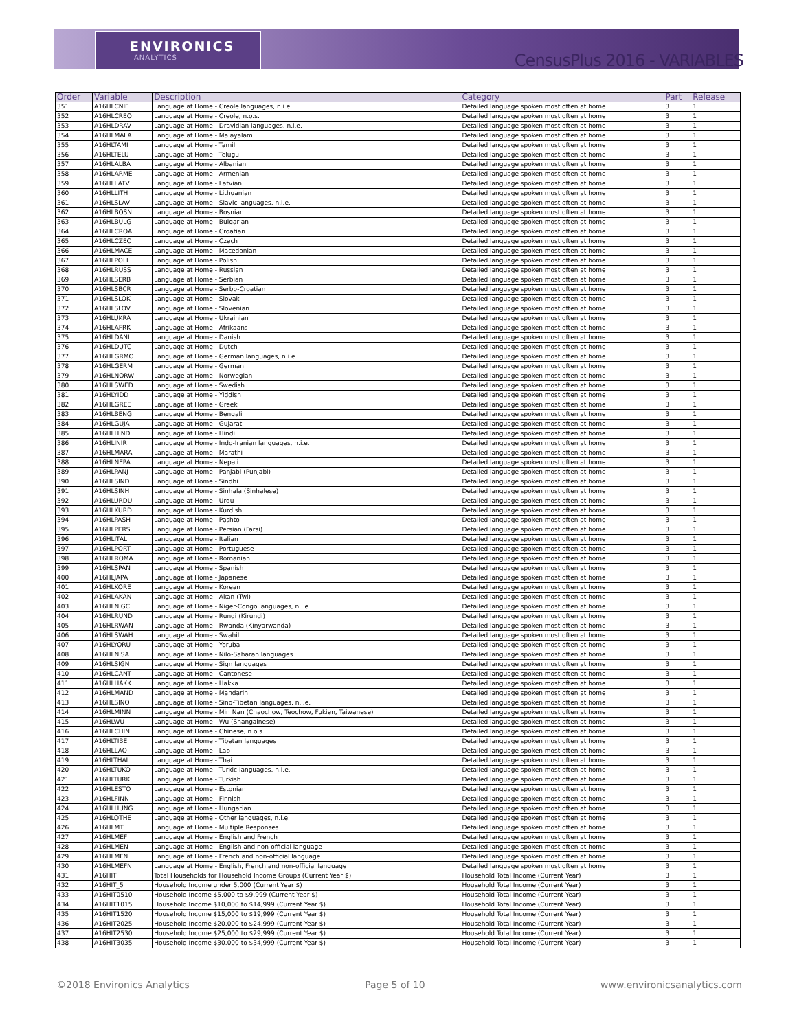ENVIRONICS
ANALYTICS
CensusPlus 2016 - VARIABLES
| Order | Variable | Description | Category | Part | Release |
| --- | --- | --- | --- | --- | --- |
| 351 | A16HLCNIE | Language at Home - Creole languages, n.i.e. | Detailed language spoken most often at home | 3 | 1 |
| 352 | A16HLCREO | Language at Home - Creole, n.o.s. | Detailed language spoken most often at home | 3 | 1 |
| 353 | A16HLDRAV | Language at Home - Dravidian languages, n.i.e. | Detailed language spoken most often at home | 3 | 1 |
| 354 | A16HLMALA | Language at Home - Malayalam | Detailed language spoken most often at home | 3 | 1 |
| 355 | A16HLTAMI | Language at Home - Tamil | Detailed language spoken most often at home | 3 | 1 |
| 356 | A16HLTELU | Language at Home - Telugu | Detailed language spoken most often at home | 3 | 1 |
| 357 | A16HLALBA | Language at Home - Albanian | Detailed language spoken most often at home | 3 | 1 |
| 358 | A16HLARME | Language at Home - Armenian | Detailed language spoken most often at home | 3 | 1 |
| 359 | A16HLLATV | Language at Home - Latvian | Detailed language spoken most often at home | 3 | 1 |
| 360 | A16HLLITH | Language at Home - Lithuanian | Detailed language spoken most often at home | 3 | 1 |
| 361 | A16HLSLAV | Language at Home - Slavic languages, n.i.e. | Detailed language spoken most often at home | 3 | 1 |
| 362 | A16HLBOSN | Language at Home - Bosnian | Detailed language spoken most often at home | 3 | 1 |
| 363 | A16HLBULG | Language at Home - Bulgarian | Detailed language spoken most often at home | 3 | 1 |
| 364 | A16HLCROA | Language at Home - Croatian | Detailed language spoken most often at home | 3 | 1 |
| 365 | A16HLCZEC | Language at Home - Czech | Detailed language spoken most often at home | 3 | 1 |
| 366 | A16HLMACE | Language at Home - Macedonian | Detailed language spoken most often at home | 3 | 1 |
| 367 | A16HLPOLI | Language at Home - Polish | Detailed language spoken most often at home | 3 | 1 |
| 368 | A16HLRUSS | Language at Home - Russian | Detailed language spoken most often at home | 3 | 1 |
| 369 | A16HLSERB | Language at Home - Serbian | Detailed language spoken most often at home | 3 | 1 |
| 370 | A16HLSBCR | Language at Home - Serbo-Croatian | Detailed language spoken most often at home | 3 | 1 |
| 371 | A16HLSLOK | Language at Home - Slovak | Detailed language spoken most often at home | 3 | 1 |
| 372 | A16HLSLOV | Language at Home - Slovenian | Detailed language spoken most often at home | 3 | 1 |
| 373 | A16HLUKRA | Language at Home - Ukrainian | Detailed language spoken most often at home | 3 | 1 |
| 374 | A16HLAFRK | Language at Home - Afrikaans | Detailed language spoken most often at home | 3 | 1 |
| 375 | A16HLDANI | Language at Home - Danish | Detailed language spoken most often at home | 3 | 1 |
| 376 | A16HLDUTC | Language at Home - Dutch | Detailed language spoken most often at home | 3 | 1 |
| 377 | A16HLGRMO | Language at Home - German languages, n.i.e. | Detailed language spoken most often at home | 3 | 1 |
| 378 | A16HLGERM | Language at Home - German | Detailed language spoken most often at home | 3 | 1 |
| 379 | A16HLNORW | Language at Home - Norwegian | Detailed language spoken most often at home | 3 | 1 |
| 380 | A16HLSWED | Language at Home - Swedish | Detailed language spoken most often at home | 3 | 1 |
| 381 | A16HLYIDD | Language at Home - Yiddish | Detailed language spoken most often at home | 3 | 1 |
| 382 | A16HLGREE | Language at Home - Greek | Detailed language spoken most often at home | 3 | 1 |
| 383 | A16HLBENG | Language at Home - Bengali | Detailed language spoken most often at home | 3 | 1 |
| 384 | A16HLGUJA | Language at Home - Gujarati | Detailed language spoken most often at home | 3 | 1 |
| 385 | A16HLHIND | Language at Home - Hindi | Detailed language spoken most often at home | 3 | 1 |
| 386 | A16HLINIR | Language at Home - Indo-Iranian languages, n.i.e. | Detailed language spoken most often at home | 3 | 1 |
| 387 | A16HLMARA | Language at Home - Marathi | Detailed language spoken most often at home | 3 | 1 |
| 388 | A16HLNEPA | Language at Home - Nepali | Detailed language spoken most often at home | 3 | 1 |
| 389 | A16HLPANJ | Language at Home - Panjabi (Punjabi) | Detailed language spoken most often at home | 3 | 1 |
| 390 | A16HLSIND | Language at Home - Sindhi | Detailed language spoken most often at home | 3 | 1 |
| 391 | A16HLSINH | Language at Home - Sinhala (Sinhalese) | Detailed language spoken most often at home | 3 | 1 |
| 392 | A16HLURDU | Language at Home - Urdu | Detailed language spoken most often at home | 3 | 1 |
| 393 | A16HLKURD | Language at Home - Kurdish | Detailed language spoken most often at home | 3 | 1 |
| 394 | A16HLPASH | Language at Home - Pashto | Detailed language spoken most often at home | 3 | 1 |
| 395 | A16HLPERS | Language at Home - Persian (Farsi) | Detailed language spoken most often at home | 3 | 1 |
| 396 | A16HLITAL | Language at Home - Italian | Detailed language spoken most often at home | 3 | 1 |
| 397 | A16HLPORT | Language at Home - Portuguese | Detailed language spoken most often at home | 3 | 1 |
| 398 | A16HLROMA | Language at Home - Romanian | Detailed language spoken most often at home | 3 | 1 |
| 399 | A16HLSPAN | Language at Home - Spanish | Detailed language spoken most often at home | 3 | 1 |
| 400 | A16HLJAPA | Language at Home - Japanese | Detailed language spoken most often at home | 3 | 1 |
| 401 | A16HLKORE | Language at Home - Korean | Detailed language spoken most often at home | 3 | 1 |
| 402 | A16HLAKAN | Language at Home - Akan (Twi) | Detailed language spoken most often at home | 3 | 1 |
| 403 | A16HLNIGC | Language at Home - Niger-Congo languages, n.i.e. | Detailed language spoken most often at home | 3 | 1 |
| 404 | A16HLRUND | Language at Home - Rundi (Kirundi) | Detailed language spoken most often at home | 3 | 1 |
| 405 | A16HLRWAN | Language at Home - Rwanda (Kinyarwanda) | Detailed language spoken most often at home | 3 | 1 |
| 406 | A16HLSWAH | Language at Home - Swahili | Detailed language spoken most often at home | 3 | 1 |
| 407 | A16HLYORU | Language at Home - Yoruba | Detailed language spoken most often at home | 3 | 1 |
| 408 | A16HLNISA | Language at Home - Nilo-Saharan languages | Detailed language spoken most often at home | 3 | 1 |
| 409 | A16HLSIGN | Language at Home - Sign languages | Detailed language spoken most often at home | 3 | 1 |
| 410 | A16HLCANT | Language at Home - Cantonese | Detailed language spoken most often at home | 3 | 1 |
| 411 | A16HLHAKK | Language at Home - Hakka | Detailed language spoken most often at home | 3 | 1 |
| 412 | A16HLMAND | Language at Home - Mandarin | Detailed language spoken most often at home | 3 | 1 |
| 413 | A16HLSINO | Language at Home - Sino-Tibetan languages, n.i.e. | Detailed language spoken most often at home | 3 | 1 |
| 414 | A16HLMINN | Language at Home - Min Nan (Chaochow, Teochow, Fukien, Taiwanese) | Detailed language spoken most often at home | 3 | 1 |
| 415 | A16HLWU | Language at Home - Wu (Shangainese) | Detailed language spoken most often at home | 3 | 1 |
| 416 | A16HLCHIN | Language at Home - Chinese, n.o.s. | Detailed language spoken most often at home | 3 | 1 |
| 417 | A16HLTIBE | Language at Home - Tibetan languages | Detailed language spoken most often at home | 3 | 1 |
| 418 | A16HLLAO | Language at Home - Lao | Detailed language spoken most often at home | 3 | 1 |
| 419 | A16HLTHAI | Language at Home - Thai | Detailed language spoken most often at home | 3 | 1 |
| 420 | A16HLTUKO | Language at Home - Turkic languages, n.i.e. | Detailed language spoken most often at home | 3 | 1 |
| 421 | A16HLTURK | Language at Home - Turkish | Detailed language spoken most often at home | 3 | 1 |
| 422 | A16HLESTO | Language at Home - Estonian | Detailed language spoken most often at home | 3 | 1 |
| 423 | A16HLFINN | Language at Home - Finnish | Detailed language spoken most often at home | 3 | 1 |
| 424 | A16HLHUNG | Language at Home - Hungarian | Detailed language spoken most often at home | 3 | 1 |
| 425 | A16HLOTHE | Language at Home - Other languages, n.i.e. | Detailed language spoken most often at home | 3 | 1 |
| 426 | A16HLMT | Language at Home - Multiple Responses | Detailed language spoken most often at home | 3 | 1 |
| 427 | A16HLMEF | Language at Home - English and French | Detailed language spoken most often at home | 3 | 1 |
| 428 | A16HLMEN | Language at Home - English and non-official language | Detailed language spoken most often at home | 3 | 1 |
| 429 | A16HLMFN | Language at Home - French and non-official language | Detailed language spoken most often at home | 3 | 1 |
| 430 | A16HLMEFN | Language at Home - English, French and non-official language | Detailed language spoken most often at home | 3 | 1 |
| 431 | A16HIT | Total Households for Household Income Groups (Current Year $) | Household Total Income (Current Year) | 3 | 1 |
| 432 | A16HIT_5 | Household Income under 5,000 (Current Year $) | Household Total Income (Current Year) | 3 | 1 |
| 433 | A16HIT0510 | Household Income $5,000 to $9,999 (Current Year $) | Household Total Income (Current Year) | 3 | 1 |
| 434 | A16HIT1015 | Household Income $10,000 to $14,999 (Current Year $) | Household Total Income (Current Year) | 3 | 1 |
| 435 | A16HIT1520 | Household Income $15,000 to $19,999 (Current Year $) | Household Total Income (Current Year) | 3 | 1 |
| 436 | A16HIT2025 | Household Income $20,000 to $24,999 (Current Year $) | Household Total Income (Current Year) | 3 | 1 |
| 437 | A16HIT2530 | Household Income $25,000 to $29,999 (Current Year $) | Household Total Income (Current Year) | 3 | 1 |
| 438 | A16HIT3035 | Household Income $30.000 to $34,999 (Current Year $) | Household Total Income (Current Year) | 3 | 1 |
©2018 Environics Analytics Page 5 of 10 www.environicsanalytics.com